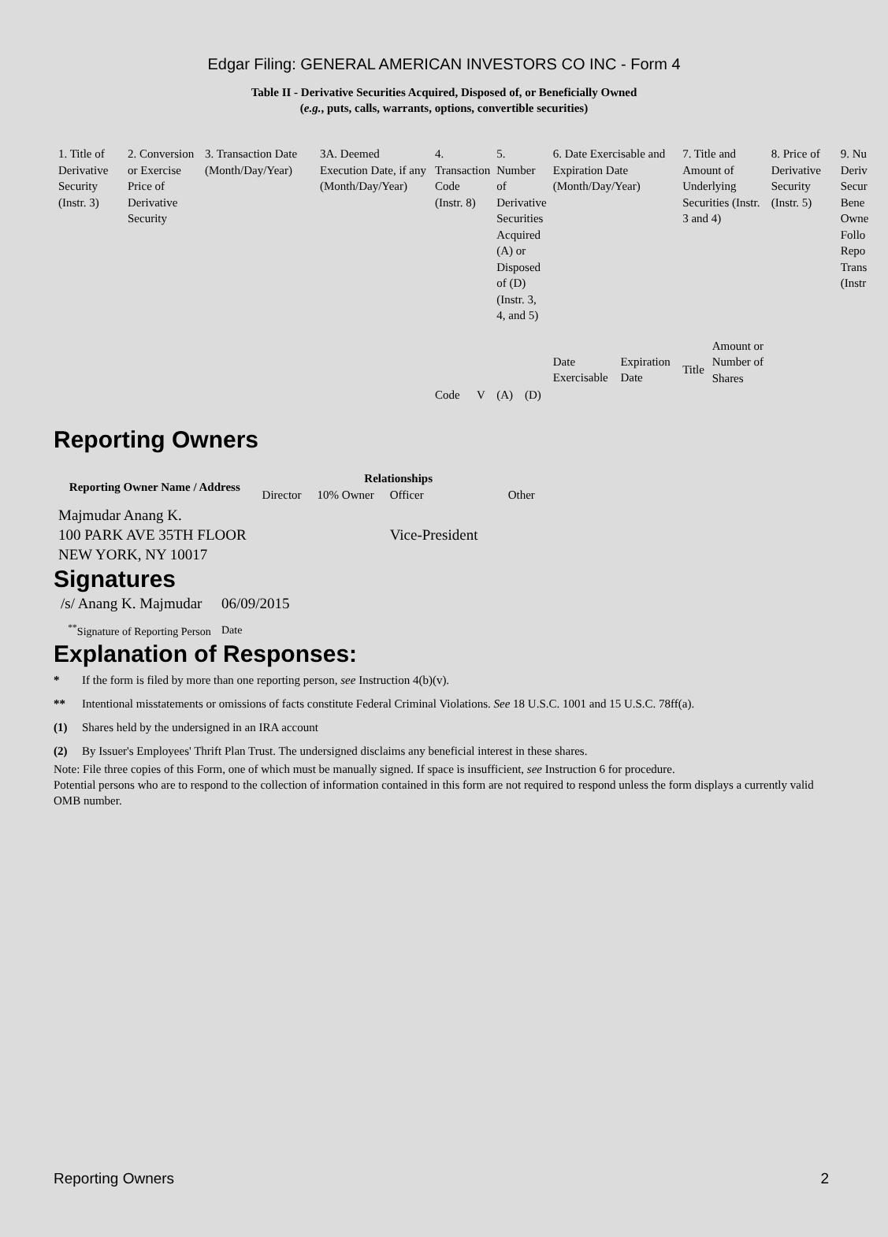Edgar Filing: GENERAL AMERICAN INVESTORS CO INC - Form 4
Table II - Derivative Securities Acquired, Disposed of, or Beneficially Owned
(e.g., puts, calls, warrants, options, convertible securities)
| 1. Title of Derivative Security (Instr. 3) | 2. Conversion or Exercise Price of Derivative Security | 3. Transaction Date (Month/Day/Year) | 3A. Deemed Execution Date, if any (Month/Day/Year) | 4. Transaction Code (Instr. 8) | | 5. Number of Derivative Securities Acquired (A) or Disposed of (D) (Instr. 3, 4, and 5) | | 6. Date Exercisable and Expiration Date (Month/Day/Year) | | 7. Title and Amount of Underlying Securities (Instr. 3 and 4) | | 8. Price of Derivative Security (Instr. 5) | 9. Nu Deriv Secur Bene Owne Follo Repo Trans (Instr |
| --- | --- | --- | --- | --- | --- | --- | --- | --- | --- | --- | --- | --- | --- |
| | | | | Code | V | (A) | (D) | Date Exercisable | Expiration Date | Title | Amount or Number of Shares | | |
Reporting Owners
| Reporting Owner Name / Address | Relationships | | | |
| --- | --- | --- | --- | --- |
| | Director | 10% Owner | Officer | Other |
| Majmudar Anang K. 100 PARK AVE 35TH FLOOR NEW YORK, NY 10017 | | | Vice-President | |
Signatures
| /s/ Anang K. Majmudar | 06/09/2015 |
| <sup>**</sup> Signature of Reporting Person | Date |
Explanation of Responses:
* If the form is filed by more than one reporting person, see Instruction 4(b)(v).
** Intentional misstatements or omissions of facts constitute Federal Criminal Violations. See 18 U.S.C. 1001 and 15 U.S.C. 78ff(a).
(1) Shares held by the undersigned in an IRA account
(2) By Issuer's Employees' Thrift Plan Trust. The undersigned disclaims any beneficial interest in these shares.
Note: File three copies of this Form, one of which must be manually signed. If space is insufficient, see Instruction 6 for procedure.
Potential persons who are to respond to the collection of information contained in this form are not required to respond unless the form displays a currently valid OMB number.
Reporting Owners 2